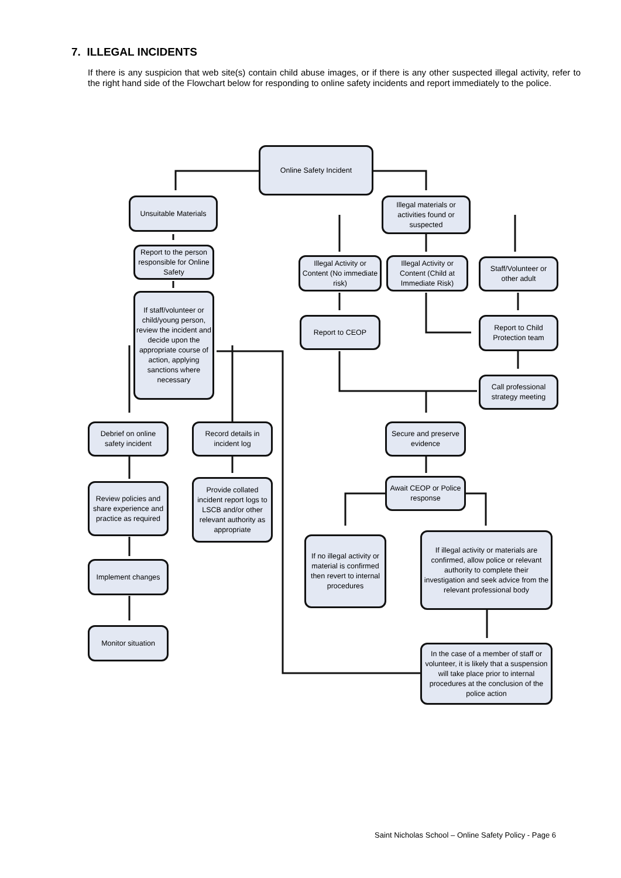7. ILLEGAL INCIDENTS
If there is any suspicion that web site(s) contain child abuse images, or if there is any other suspected illegal activity, refer to the right hand side of the Flowchart below for responding to online safety incidents and report immediately to the police.
Online Safety Incident
Unsuitable Materials
Illegal materials or activities found or suspected
Report to the person responsible for Online Safety
Illegal Activity or Content (No immediate risk)
Illegal Activity or Content (Child at Immediate Risk)
Staff/Volunteer or other adult
If staff/volunteer or child/young person, review the incident and decide upon the appropriate course of action, applying sanctions where necessary
Report to CEOP
Report to Child Protection team
Call professional strategy meeting
Debrief on online safety incident
Record details in incident log
Secure and preserve evidence
Review policies and share experience and practice as required
Provide collated incident report logs to LSCB and/or other relevant authority as appropriate
Await CEOP or Police response
If no illegal activity or material is confirmed then revert to internal procedures
If illegal activity or materials are confirmed, allow police or relevant authority to complete their investigation and seek advice from the relevant professional body
Implement changes
Monitor situation
In the case of a member of staff or volunteer, it is likely that a suspension will take place prior to internal procedures at the conclusion of the police action
Saint Nicholas School – Online Safety Policy - Page 6